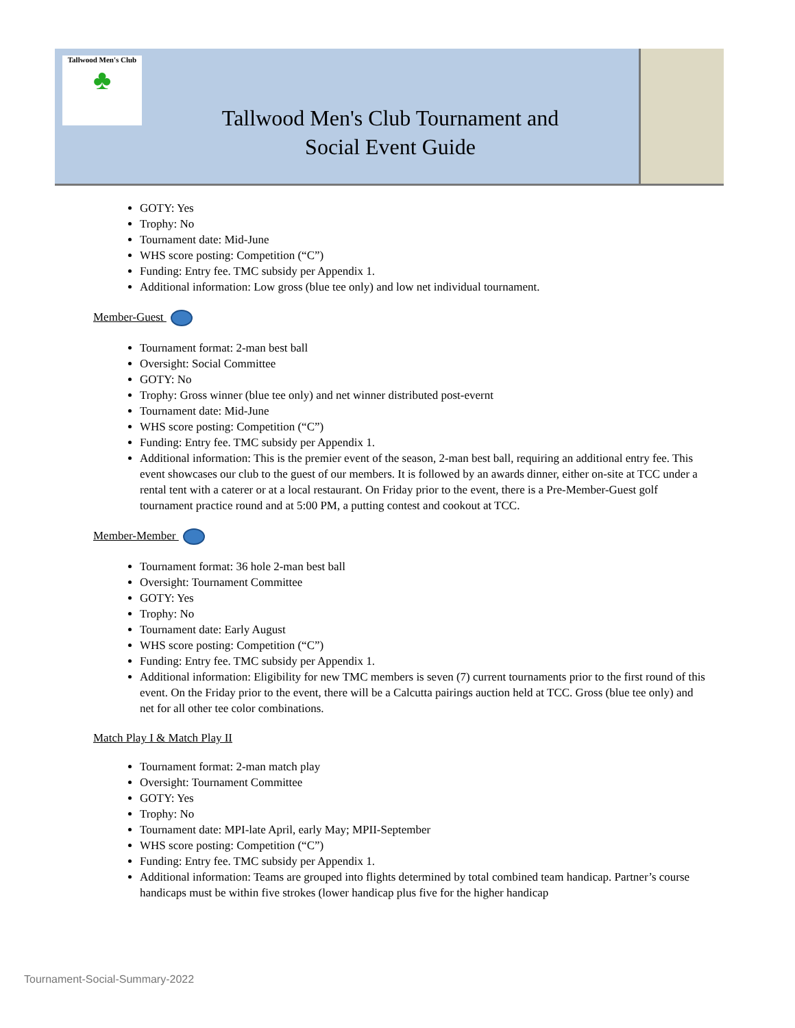Tallwood Men's Club
♣
Tallwood Men's Club Tournament and
Social Event Guide
GOTY: Yes
Trophy: No
Tournament date: Mid-June
WHS score posting: Competition (“C”)
Funding: Entry fee. TMC subsidy per Appendix 1.
Additional information: Low gross (blue tee only) and low net individual tournament.
Member-Guest
Tournament format: 2-man best ball
Oversight: Social Committee
GOTY: No
Trophy: Gross winner (blue tee only) and net winner distributed post-evernt
Tournament date: Mid-June
WHS score posting: Competition (“C”)
Funding: Entry fee. TMC subsidy per Appendix 1.
Additional information: This is the premier event of the season, 2-man best ball, requiring an additional entry fee. This event showcases our club to the guest of our members. It is followed by an awards dinner, either on-site at TCC under a rental tent with a caterer or at a local restaurant. On Friday prior to the event, there is a Pre-Member-Guest golf tournament practice round and at 5:00 PM, a putting contest and cookout at TCC.
Member-Member
Tournament format: 36 hole 2-man best ball
Oversight: Tournament Committee
GOTY: Yes
Trophy: No
Tournament date: Early August
WHS score posting: Competition (“C”)
Funding: Entry fee. TMC subsidy per Appendix 1.
Additional information: Eligibility for new TMC members is seven (7) current tournaments prior to the first round of this event. On the Friday prior to the event, there will be a Calcutta pairings auction held at TCC. Gross (blue tee only) and net for all other tee color combinations.
Match Play I & Match Play II
Tournament format: 2-man match play
Oversight: Tournament Committee
GOTY: Yes
Trophy: No
Tournament date: MPI-late April, early May; MPII-September
WHS score posting: Competition (“C”)
Funding: Entry fee. TMC subsidy per Appendix 1.
Additional information: Teams are grouped into flights determined by total combined team handicap. Partner’s course handicaps must be within five strokes (lower handicap plus five for the higher handicap
Tournament-Social-Summary-2022